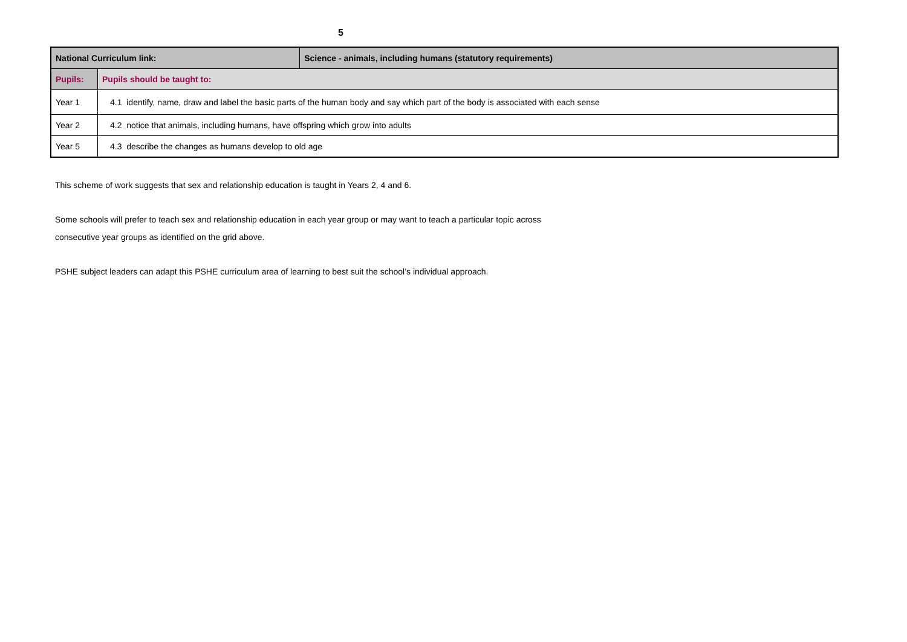5
| National Curriculum link: | | Science - animals, including humans (statutory requirements) |
| Pupils: | Pupils should be taught to: | |
| Year 1 | 4.1 identify, name, draw and label the basic parts of the human body and say which part of the body is associated with each sense | |
| Year 2 | 4.2 notice that animals, including humans, have offspring which grow into adults | |
| Year 5 | 4.3 describe the changes as humans develop to old age | |
This scheme of work suggests that sex and relationship education is taught in Years 2, 4 and 6.
Some schools will prefer to teach sex and relationship education in each year group or may want to teach a particular topic across
consecutive year groups as identified on the grid above.
PSHE subject leaders can adapt this PSHE curriculum area of learning to best suit the school’s individual approach.